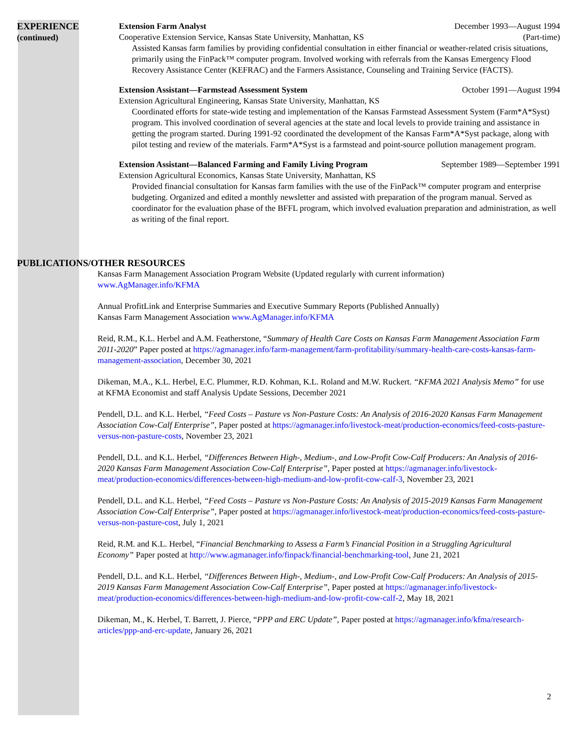EXPERIENCE
(continued)
Extension Farm Analyst December 1993—August 1994
Cooperative Extension Service, Kansas State University, Manhattan, KS (Part-time)
Assisted Kansas farm families by providing confidential consultation in either financial or weather-related crisis situations, primarily using the FinPack™ computer program. Involved working with referrals from the Kansas Emergency Flood Recovery Assistance Center (KEFRAC) and the Farmers Assistance, Counseling and Training Service (FACTS).
Extension Assistant—Farmstead Assessment System October 1991—August 1994
Extension Agricultural Engineering, Kansas State University, Manhattan, KS
Coordinated efforts for state-wide testing and implementation of the Kansas Farmstead Assessment System (Farm*A*Syst) program. This involved coordination of several agencies at the state and local levels to provide training and assistance in getting the program started. During 1991-92 coordinated the development of the Kansas Farm*A*Syst package, along with pilot testing and review of the materials. Farm*A*Syst is a farmstead and point-source pollution management program.
Extension Assistant—Balanced Farming and Family Living Program September 1989—September 1991
Extension Agricultural Economics, Kansas State University, Manhattan, KS
Provided financial consultation for Kansas farm families with the use of the FinPack™ computer program and enterprise budgeting. Organized and edited a monthly newsletter and assisted with preparation of the program manual. Served as coordinator for the evaluation phase of the BFFL program, which involved evaluation preparation and administration, as well as writing of the final report.
PUBLICATIONS/OTHER RESOURCES
Kansas Farm Management Association Program Website (Updated regularly with current information)
www.AgManager.info/KFMA
Annual ProfitLink and Enterprise Summaries and Executive Summary Reports (Published Annually)
Kansas Farm Management Association www.AgManager.info/KFMA
Reid, R.M., K.L. Herbel and A.M. Featherstone, “Summary of Health Care Costs on Kansas Farm Management Association Farm 2011-2020” Paper posted at https://agmanager.info/farm-management/farm-profitability/summary-health-care-costs-kansas-farm-management-association, December 30, 2021
Dikeman, M.A., K.L. Herbel, E.C. Plummer, R.D. Kohman, K.L. Roland and M.W. Ruckert. “KFMA 2021 Analysis Memo” for use at KFMA Economist and staff Analysis Update Sessions, December 2021
Pendell, D.L. and K.L. Herbel, “Feed Costs – Pasture vs Non-Pasture Costs: An Analysis of 2016-2020 Kansas Farm Management Association Cow-Calf Enterprise”, Paper posted at https://agmanager.info/livestock-meat/production-economics/feed-costs-pasture-versus-non-pasture-costs, November 23, 2021
Pendell, D.L. and K.L. Herbel, “Differences Between High-, Medium-, and Low-Profit Cow-Calf Producers: An Analysis of 2016-2020 Kansas Farm Management Association Cow-Calf Enterprise”, Paper posted at https://agmanager.info/livestock-meat/production-economics/differences-between-high-medium-and-low-profit-cow-calf-3, November 23, 2021
Pendell, D.L. and K.L. Herbel, “Feed Costs – Pasture vs Non-Pasture Costs: An Analysis of 2015-2019 Kansas Farm Management Association Cow-Calf Enterprise”, Paper posted at https://agmanager.info/livestock-meat/production-economics/feed-costs-pasture-versus-non-pasture-cost, July 1, 2021
Reid, R.M. and K.L. Herbel, “Financial Benchmarking to Assess a Farm’s Financial Position in a Struggling Agricultural Economy” Paper posted at http://www.agmanager.info/finpack/financial-benchmarking-tool, June 21, 2021
Pendell, D.L. and K.L. Herbel, “Differences Between High-, Medium-, and Low-Profit Cow-Calf Producers: An Analysis of 2015-2019 Kansas Farm Management Association Cow-Calf Enterprise”, Paper posted at https://agmanager.info/livestock-meat/production-economics/differences-between-high-medium-and-low-profit-cow-calf-2, May 18, 2021
Dikeman, M., K. Herbel, T. Barrett, J. Pierce, “PPP and ERC Update”, Paper posted at https://agmanager.info/kfma/research-articles/ppp-and-erc-update, January 26, 2021
2